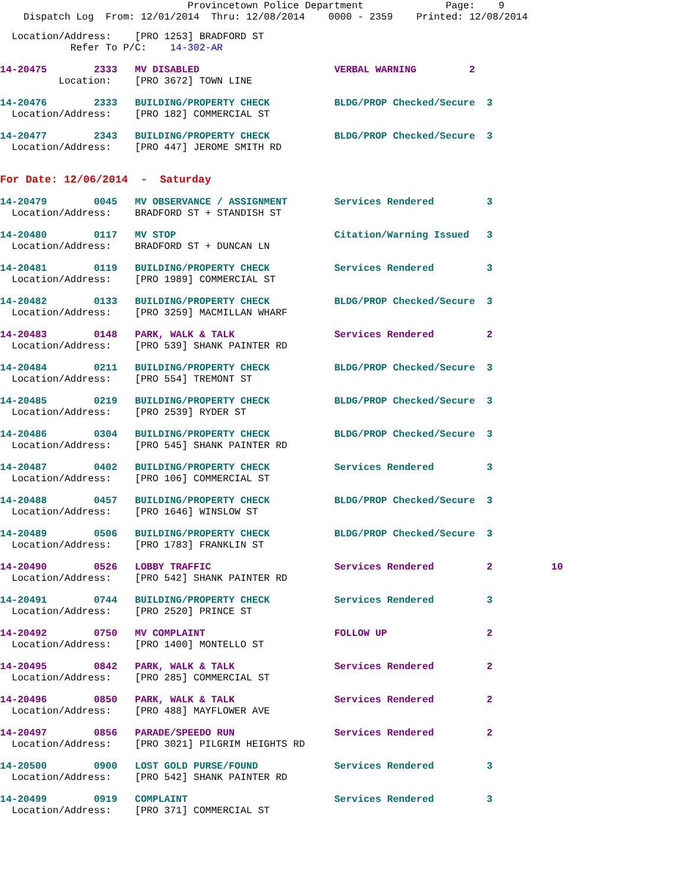Provincetown Police Department              Page:    9
    Dispatch Log  From: 12/01/2014  Thru: 12/08/2014    0000 - 2359    Printed: 12/08/2014
  Location/Address:    [PRO 1253] BRADFORD ST
            Refer To P/C:    14-302-AR
14-20475        2333   MV DISABLED                       VERBAL WARNING         2
          Location:    [PRO 3672] TOWN LINE
14-20476        2333   BUILDING/PROPERTY CHECK           BLDG/PROP Checked/Secure  3
  Location/Address:    [PRO 182] COMMERCIAL ST
14-20477        2343   BUILDING/PROPERTY CHECK           BLDG/PROP Checked/Secure  3
  Location/Address:    [PRO 447] JEROME SMITH RD
For Date: 12/06/2014  -  Saturday
14-20479        0045   MV OBSERVANCE / ASSIGNMENT        Services Rendered         3
  Location/Address:    BRADFORD ST + STANDISH ST
14-20480        0117   MV STOP                           Citation/Warning Issued   3
  Location/Address:    BRADFORD ST + DUNCAN LN
14-20481        0119   BUILDING/PROPERTY CHECK           Services Rendered         3
  Location/Address:    [PRO 1989] COMMERCIAL ST
14-20482        0133   BUILDING/PROPERTY CHECK           BLDG/PROP Checked/Secure  3
  Location/Address:    [PRO 3259] MACMILLAN WHARF
14-20483        0148   PARK, WALK & TALK                 Services Rendered         2
  Location/Address:    [PRO 539] SHANK PAINTER RD
14-20484        0211   BUILDING/PROPERTY CHECK           BLDG/PROP Checked/Secure  3
  Location/Address:    [PRO 554] TREMONT ST
14-20485        0219   BUILDING/PROPERTY CHECK           BLDG/PROP Checked/Secure  3
  Location/Address:    [PRO 2539] RYDER ST
14-20486        0304   BUILDING/PROPERTY CHECK           BLDG/PROP Checked/Secure  3
  Location/Address:    [PRO 545] SHANK PAINTER RD
14-20487        0402   BUILDING/PROPERTY CHECK           Services Rendered         3
  Location/Address:    [PRO 106] COMMERCIAL ST
14-20488        0457   BUILDING/PROPERTY CHECK           BLDG/PROP Checked/Secure  3
  Location/Address:    [PRO 1646] WINSLOW ST
14-20489        0506   BUILDING/PROPERTY CHECK           BLDG/PROP Checked/Secure  3
  Location/Address:    [PRO 1783] FRANKLIN ST
14-20490        0526   LOBBY TRAFFIC                     Services Rendered         2          10
  Location/Address:    [PRO 542] SHANK PAINTER RD
14-20491        0744   BUILDING/PROPERTY CHECK           Services Rendered         3
  Location/Address:    [PRO 2520] PRINCE ST
14-20492        0750   MV COMPLAINT                      FOLLOW UP                 2
  Location/Address:    [PRO 1400] MONTELLO ST
14-20495        0842   PARK, WALK & TALK                 Services Rendered         2
  Location/Address:    [PRO 285] COMMERCIAL ST
14-20496        0850   PARK, WALK & TALK                 Services Rendered         2
  Location/Address:    [PRO 488] MAYFLOWER AVE
14-20497        0856   PARADE/SPEEDO RUN                 Services Rendered         2
  Location/Address:    [PRO 3021] PILGRIM HEIGHTS RD
14-20500        0900   LOST GOLD PURSE/FOUND             Services Rendered         3
  Location/Address:    [PRO 542] SHANK PAINTER RD
14-20499        0919   COMPLAINT                         Services Rendered         3
  Location/Address:    [PRO 371] COMMERCIAL ST